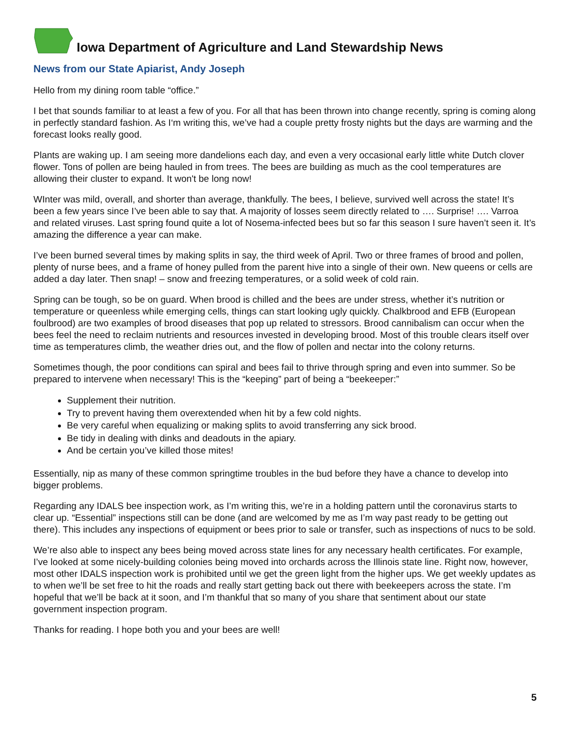Iowa Department of Agriculture and Land Stewardship News
News from our State Apiarist, Andy Joseph
Hello from my dining room table “office.”
I bet that sounds familiar to at least a few of you. For all that has been thrown into change recently, spring is coming along in perfectly standard fashion. As I‘m writing this, we’ve had a couple pretty frosty nights but the days are warming and the forecast looks really good.
Plants are waking up. I am seeing more dandelions each day, and even a very occasional early little white Dutch clover flower. Tons of pollen are being hauled in from trees. The bees are building as much as the cool temperatures are allowing their cluster to expand. It won't be long now!
WInter was mild, overall, and shorter than average, thankfully. The bees, I believe, survived well across the state! It’s been a few years since I’ve been able to say that. A majority of losses seem directly related to …. Surprise! …. Varroa and related viruses. Last spring found quite a lot of Nosema-infected bees but so far this season I sure haven’t seen it. It’s amazing the difference a year can make.
I’ve been burned several times by making splits in say, the third week of April. Two or three frames of brood and pollen, plenty of nurse bees, and a frame of honey pulled from the parent hive into a single of their own. New queens or cells are added a day later. Then snap! – snow and freezing temperatures, or a solid week of cold rain.
Spring can be tough, so be on guard. When brood is chilled and the bees are under stress, whether it’s nutrition or temperature or queenless while emerging cells, things can start looking ugly quickly. Chalkbrood and EFB (European foulbrood) are two examples of brood diseases that pop up related to stressors. Brood cannibalism can occur when the bees feel the need to reclaim nutrients and resources invested in developing brood. Most of this trouble clears itself over time as temperatures climb, the weather dries out, and the flow of pollen and nectar into the colony returns.
Sometimes though, the poor conditions can spiral and bees fail to thrive through spring and even into summer. So be prepared to intervene when necessary! This is the “keeping” part of being a “beekeeper:”
Supplement their nutrition.
Try to prevent having them overextended when hit by a few cold nights.
Be very careful when equalizing or making splits to avoid transferring any sick brood.
Be tidy in dealing with dinks and deadouts in the apiary.
And be certain you’ve killed those mites!
Essentially, nip as many of these common springtime troubles in the bud before they have a chance to develop into bigger problems.
Regarding any IDALS bee inspection work, as I’m writing this, we’re in a holding pattern until the coronavirus starts to clear up. “Essential” inspections still can be done (and are welcomed by me as I’m way past ready to be getting out there). This includes any inspections of equipment or bees prior to sale or transfer, such as inspections of nucs to be sold.
We’re also able to inspect any bees being moved across state lines for any necessary health certificates. For example, I’ve looked at some nicely-building colonies being moved into orchards across the Illinois state line. Right now, however, most other IDALS inspection work is prohibited until we get the green light from the higher ups. We get weekly updates as to when we’ll be set free to hit the roads and really start getting back out there with beekeepers across the state. I’m hopeful that we’ll be back at it soon, and I’m thankful that so many of you share that sentiment about our state government inspection program.
Thanks for reading. I hope both you and your bees are well!
5